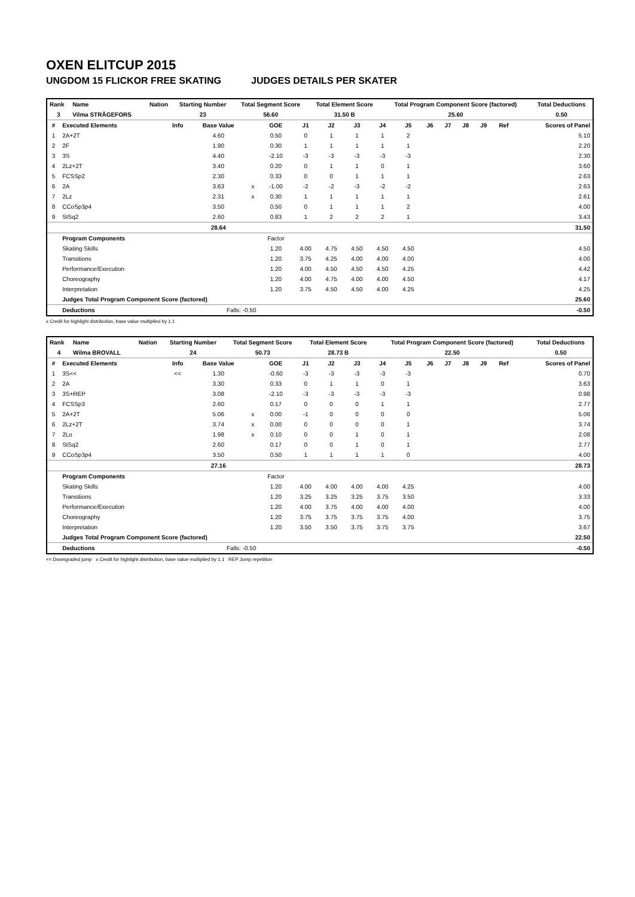OXEN ELITCUP 2015
UNGDOM 15 FLICKOR FREE SKATING JUDGES DETAILS PER SKATER
| Rank | Name | Nation | Starting Number | Total Segment Score | Total Element Score | Total Program Component Score (factored) | Total Deductions |
| --- | --- | --- | --- | --- | --- | --- | --- |
| 3 | Vilma STRÅGEFORS | | 23 | 56.60 | 31.50 B | 25.60 | 0.50 |
| # | Executed Elements | Info | Base Value | | GOE | J1 | J2 | J3 | J4 | J5 | J6 | J7 | J8 | J9 | Ref | Scores of Panel |
| --- | --- | --- | --- | --- | --- | --- | --- | --- | --- | --- | --- | --- | --- | --- | --- | --- |
| 1 | 2A+2T | | 4.60 | | 0.50 | 0 | 1 | 1 | 1 | 2 | | | | | | 5.10 |
| 2 | 2F | | 1.90 | | 0.30 | 1 | 1 | 1 | 1 | 1 | | | | | | 2.20 |
| 3 | 3S | | 4.40 | | -2.10 | -3 | -3 | -3 | -3 | -3 | | | | | | 2.30 |
| 4 | 2Lz+2T | | 3.40 | | 0.20 | 0 | 1 | 1 | 0 | 1 | | | | | | 3.60 |
| 5 | FCSSp2 | | 2.30 | | 0.33 | 0 | 0 | 1 | 1 | 1 | | | | | | 2.63 |
| 6 | 2A | | 3.63 | x | -1.00 | -2 | -2 | -3 | -2 | -2 | | | | | | 2.63 |
| 7 | 2Lz | | 2.31 | x | 0.30 | 1 | 1 | 1 | 1 | 1 | | | | | | 2.61 |
| 8 | CCoSp3p4 | | 3.50 | | 0.50 | 0 | 1 | 1 | 1 | 2 | | | | | | 4.00 |
| 9 | StSq2 | | 2.60 | | 0.83 | 1 | 2 | 2 | 2 | 1 | | | | | | 3.43 |
| | | | 28.64 | | | | | | | | | | | | | 31.50 |
| | Program Components | | | | Factor | | | | | | | | | | | |
| | Skating Skills | | | | 1.20 | 4.00 | 4.75 | 4.50 | 4.50 | 4.50 | | | | | | 4.50 |
| | Transitions | | | | 1.20 | 3.75 | 4.25 | 4.00 | 4.00 | 4.00 | | | | | | 4.00 |
| | Performance/Execution | | | | 1.20 | 4.00 | 4.50 | 4.50 | 4.50 | 4.25 | | | | | | 4.42 |
| | Choreography | | | | 1.20 | 4.00 | 4.75 | 4.00 | 4.00 | 4.50 | | | | | | 4.17 |
| | Interpretation | | | | 1.20 | 3.75 | 4.50 | 4.50 | 4.00 | 4.25 | | | | | | 4.25 |
| | Judges Total Program Component Score (factored) | | | | | | | | | | | | | | | 25.60 |
| | Deductions | | Falls: -0.50 | | | | | | | | | | | | | -0.50 |
x Credit for highlight distribution, base value multiplied by 1.1
| Rank | Name | Nation | Starting Number | Total Segment Score | Total Element Score | Total Program Component Score (factored) | Total Deductions |
| --- | --- | --- | --- | --- | --- | --- | --- |
| 4 | Wilma BROVALL | | 24 | 50.73 | 28.73 B | 22.50 | 0.50 |
| # | Executed Elements | Info | Base Value | | GOE | J1 | J2 | J3 | J4 | J5 | J6 | J7 | J8 | J9 | Ref | Scores of Panel |
| --- | --- | --- | --- | --- | --- | --- | --- | --- | --- | --- | --- | --- | --- | --- | --- | --- |
| 1 | 3S<< | << | 1.30 | | -0.60 | -3 | -3 | -3 | -3 | -3 | | | | | | 0.70 |
| 2 | 2A | | 3.30 | | 0.33 | 0 | 1 | 1 | 0 | 1 | | | | | | 3.63 |
| 3 | 3S+REP | | 3.08 | | -2.10 | -3 | -3 | -3 | -3 | -3 | | | | | | 0.98 |
| 4 | FCSSp3 | | 2.60 | | 0.17 | 0 | 0 | 0 | 1 | 1 | | | | | | 2.77 |
| 5 | 2A+2T | | 5.06 | x | 0.00 | -1 | 0 | 0 | 0 | 0 | | | | | | 5.06 |
| 6 | 2Lz+2T | | 3.74 | x | 0.00 | 0 | 0 | 0 | 0 | 1 | | | | | | 3.74 |
| 7 | 2Lo | | 1.98 | x | 0.10 | 0 | 0 | 1 | 0 | 1 | | | | | | 2.08 |
| 8 | StSq2 | | 2.60 | | 0.17 | 0 | 0 | 1 | 0 | 1 | | | | | | 2.77 |
| 9 | CCoSp3p4 | | 3.50 | | 0.50 | 1 | 1 | 1 | 1 | 0 | | | | | | 4.00 |
| | | | 27.16 | | | | | | | | | | | | | 28.73 |
| | Program Components | | | | Factor | | | | | | | | | | | |
| | Skating Skills | | | | 1.20 | 4.00 | 4.00 | 4.00 | 4.00 | 4.25 | | | | | | 4.00 |
| | Transitions | | | | 1.20 | 3.25 | 3.25 | 3.25 | 3.75 | 3.50 | | | | | | 3.33 |
| | Performance/Execution | | | | 1.20 | 4.00 | 3.75 | 4.00 | 4.00 | 4.00 | | | | | | 4.00 |
| | Choreography | | | | 1.20 | 3.75 | 3.75 | 3.75 | 3.75 | 4.00 | | | | | | 3.75 |
| | Interpretation | | | | 1.20 | 3.50 | 3.50 | 3.75 | 3.75 | 3.75 | | | | | | 3.67 |
| | Judges Total Program Component Score (factored) | | | | | | | | | | | | | | | 22.50 |
| | Deductions | | Falls: -0.50 | | | | | | | | | | | | | -0.50 |
<< Downgraded jump x Credit for highlight distribution, base value multiplied by 1.1 REP Jump repetition